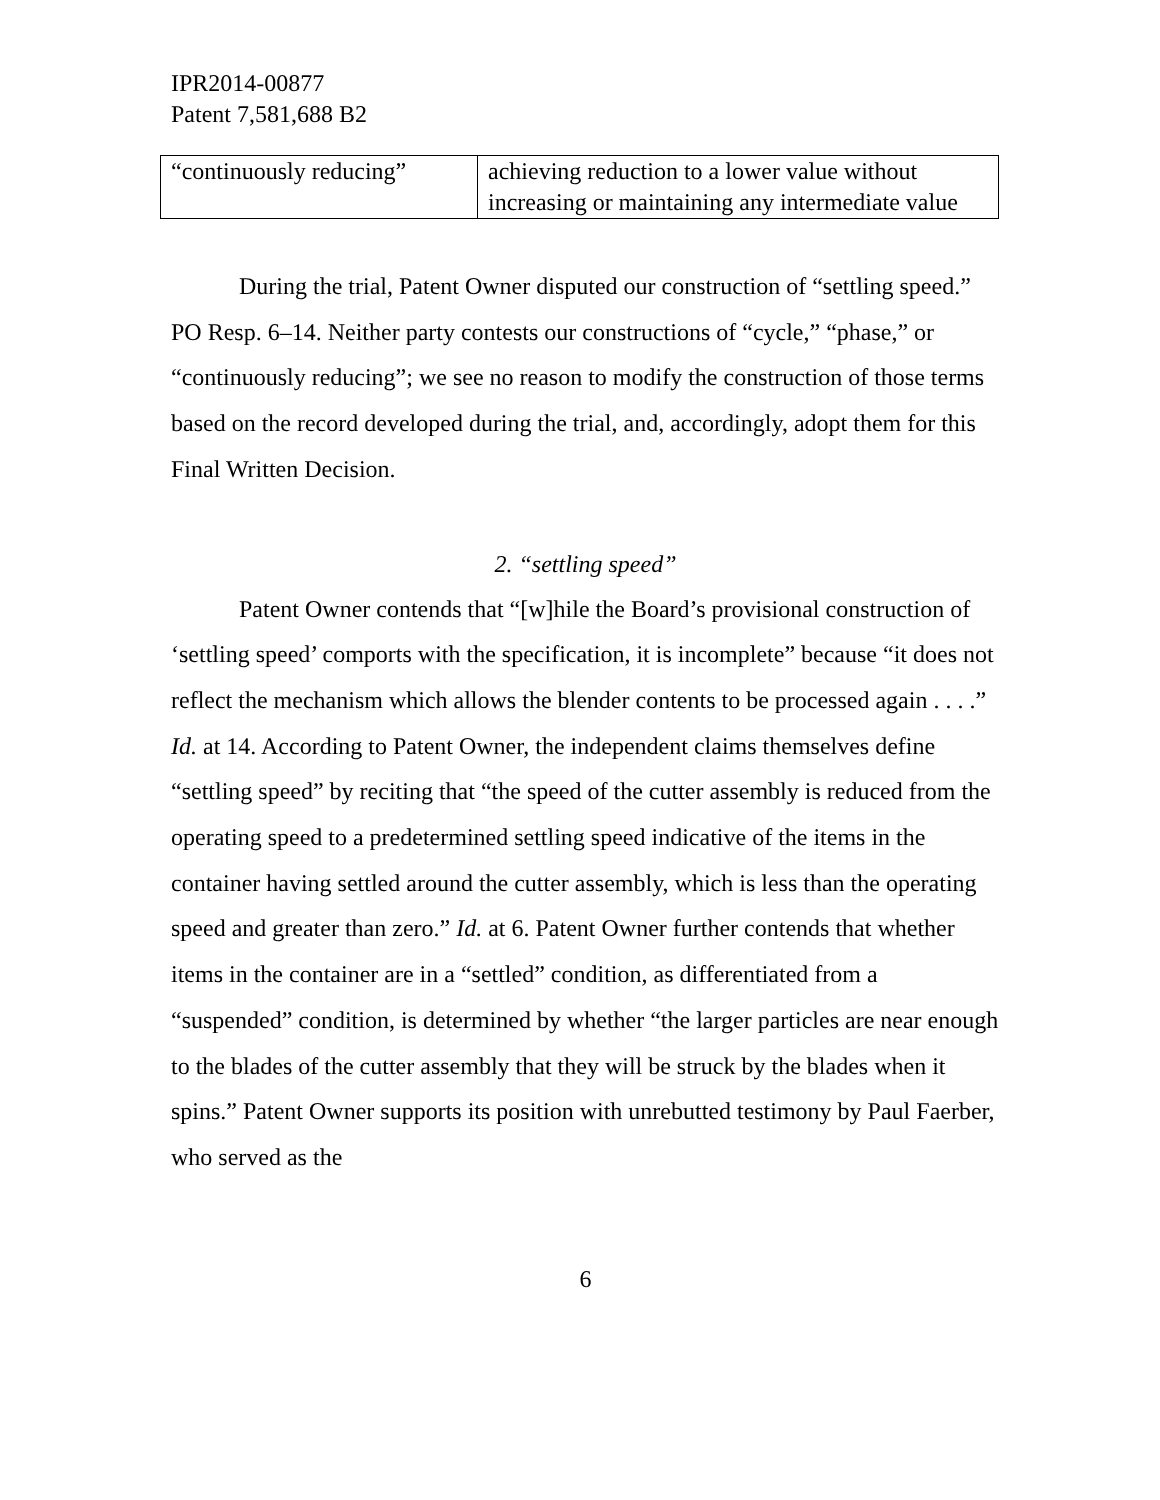IPR2014-00877
Patent 7,581,688 B2
| “continuously reducing” | achieving reduction to a lower value without increasing or maintaining any intermediate value |
During the trial, Patent Owner disputed our construction of “settling speed.” PO Resp. 6–14. Neither party contests our constructions of “cycle,” “phase,” or “continuously reducing”; we see no reason to modify the construction of those terms based on the record developed during the trial, and, accordingly, adopt them for this Final Written Decision.
2. “settling speed”
Patent Owner contends that “[w]hile the Board’s provisional construction of ‘settling speed’ comports with the specification, it is incomplete” because “it does not reflect the mechanism which allows the blender contents to be processed again . . . .” Id. at 14. According to Patent Owner, the independent claims themselves define “settling speed” by reciting that “the speed of the cutter assembly is reduced from the operating speed to a predetermined settling speed indicative of the items in the container having settled around the cutter assembly, which is less than the operating speed and greater than zero.” Id. at 6. Patent Owner further contends that whether items in the container are in a “settled” condition, as differentiated from a “suspended” condition, is determined by whether “the larger particles are near enough to the blades of the cutter assembly that they will be struck by the blades when it spins.” Patent Owner supports its position with unrebutted testimony by Paul Faerber, who served as the
6